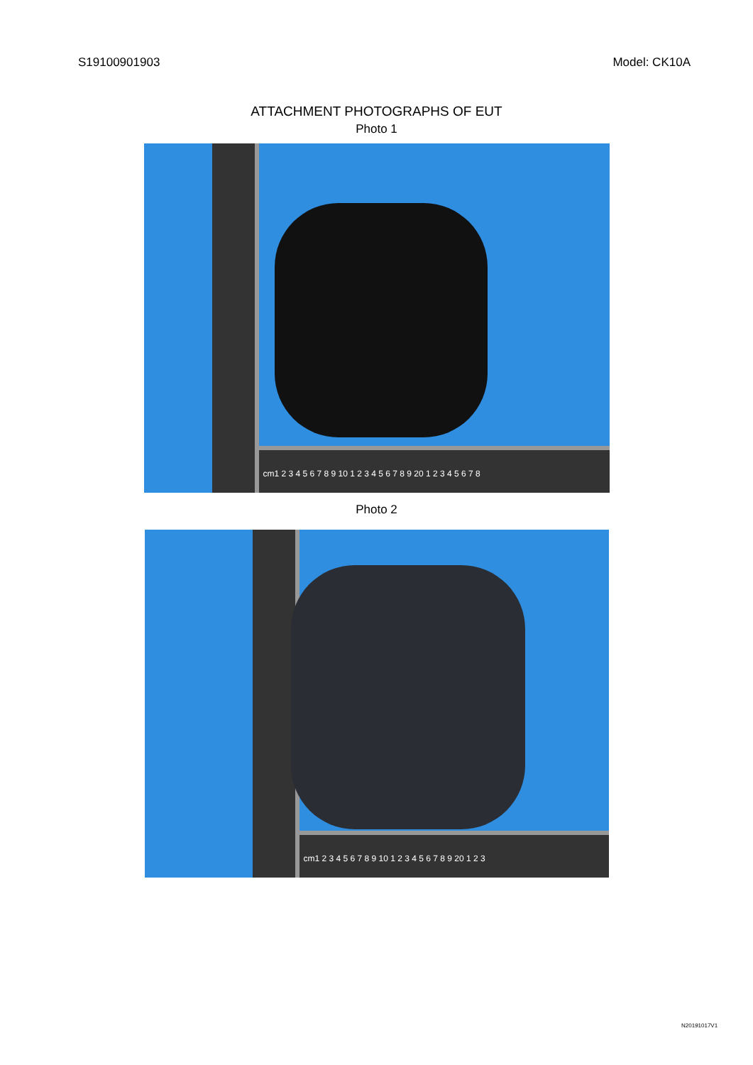S19100901903 Model: CK10A
ATTACHMENT PHOTOGRAPHS OF EUT
Photo 1
cm1 2 3 4 5 6 7 8 9 10 1 2 3 4 5 6 7 8 9 20 1 2 3 4 5 6 7 8
Photo 2
cm1 2 3 4 5 6 7 8 9 10 1 2 3 4 5 6 7 8 9 20 1 2 3
N20191017V1